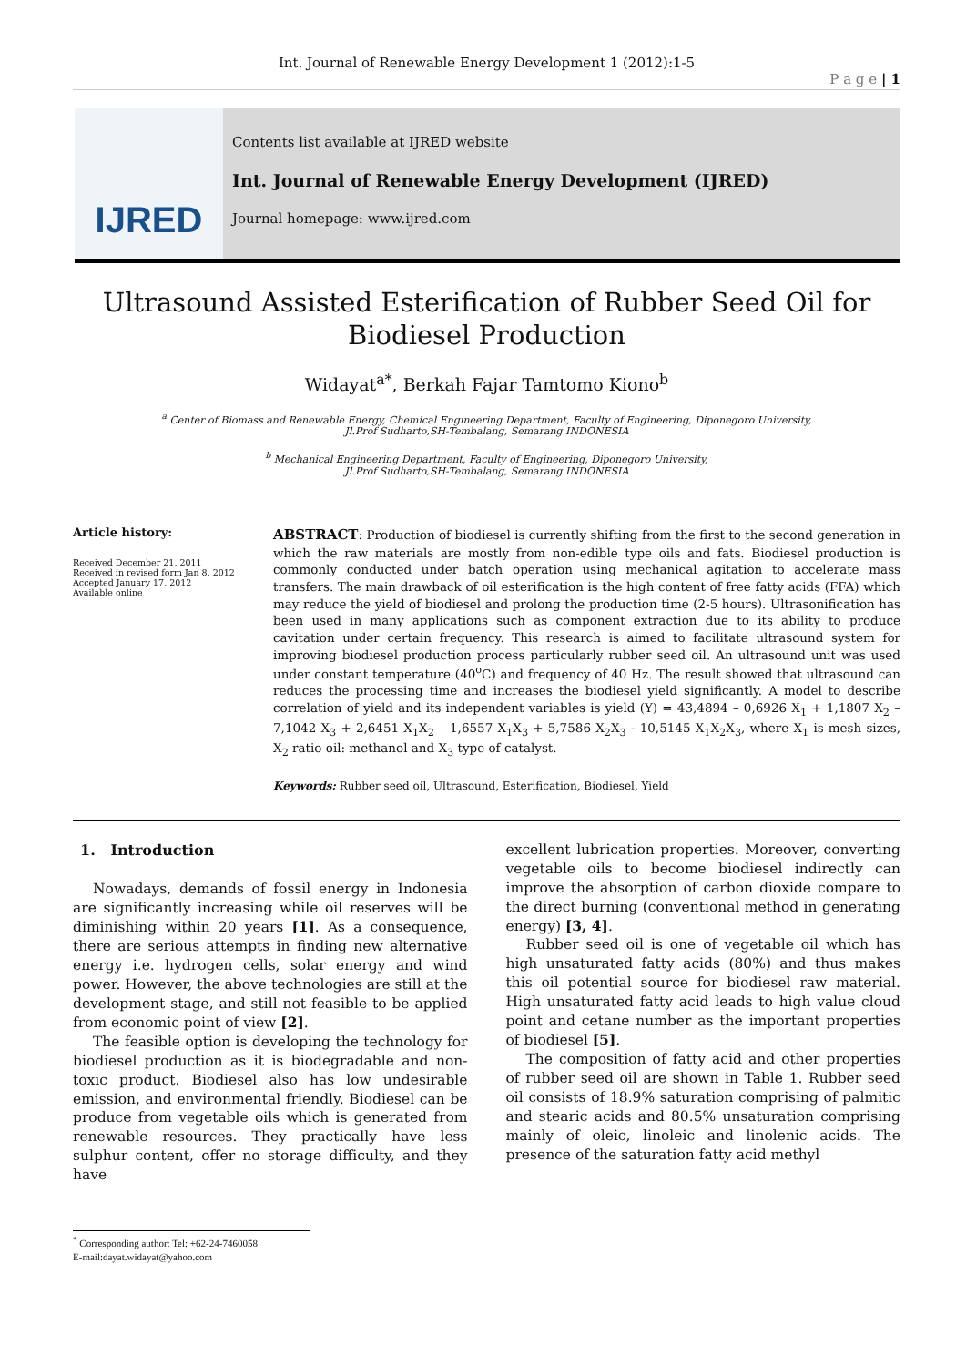Int. Journal of Renewable Energy Development 1 (2012):1-5
P a g e | 1
IJRED
Contents list available at IJRED website
Int. Journal of Renewable Energy Development (IJRED)
Journal homepage: www.ijred.com
Ultrasound Assisted Esterification of Rubber Seed Oil for Biodiesel Production
Widayat<sup>a*</sup>, Berkah Fajar Tamtomo Kiono<sup>b</sup>
<sup>a</sup> Center of Biomass and Renewable Energy, Chemical Engineering Department, Faculty of Engineering, Diponegoro University,
Jl.Prof Sudharto,SH-Tembalang, Semarang INDONESIA
<sup>b</sup> Mechanical Engineering Department, Faculty of Engineering, Diponegoro University,
Jl.Prof Sudharto,SH-Tembalang, Semarang INDONESIA
Article history:
Received December 21, 2011
Received in revised form Jan 8, 2012
Accepted January 17, 2012
Available online
ABSTRACT: Production of biodiesel is currently shifting from the first to the second generation in which the raw materials are mostly from non-edible type oils and fats. Biodiesel production is commonly conducted under batch operation using mechanical agitation to accelerate mass transfers. The main drawback of oil esterification is the high content of free fatty acids (FFA) which may reduce the yield of biodiesel and prolong the production time (2-5 hours). Ultrasonification has been used in many applications such as component extraction due to its ability to produce cavitation under certain frequency. This research is aimed to facilitate ultrasound system for improving biodiesel production process particularly rubber seed oil. An ultrasound unit was used under constant temperature (40<sup>o</sup>C) and frequency of 40 Hz. The result showed that ultrasound can reduces the processing time and increases the biodiesel yield significantly. A model to describe correlation of yield and its independent variables is yield (Y) = 43,4894 – 0,6926 X<sub>1</sub> + 1,1807 X<sub>2</sub> – 7,1042 X<sub>3</sub> + 2,6451 X<sub>1</sub>X<sub>2</sub> – 1,6557 X<sub>1</sub>X<sub>3</sub> + 5,7586 X<sub>2</sub>X<sub>3</sub> - 10,5145 X<sub>1</sub>X<sub>2</sub>X<sub>3</sub>, where X<sub>1</sub> is mesh sizes, X<sub>2</sub> ratio oil: methanol and X<sub>3</sub> type of catalyst.
Keywords: Rubber seed oil, Ultrasound, Esterification, Biodiesel, Yield
1. Introduction
Nowadays, demands of fossil energy in Indonesia are significantly increasing while oil reserves will be diminishing within 20 years [1]. As a consequence, there are serious attempts in finding new alternative energy i.e. hydrogen cells, solar energy and wind power. However, the above technologies are still at the development stage, and still not feasible to be applied from economic point of view [2].
The feasible option is developing the technology for biodiesel production as it is biodegradable and non-toxic product. Biodiesel also has low undesirable emission, and environmental friendly. Biodiesel can be produce from vegetable oils which is generated from renewable resources. They practically have less sulphur content, offer no storage difficulty, and they have
<sup>*</sup> Corresponding author: Tel: +62-24-7460058
E-mail:dayat.widayat@yahoo.com
excellent lubrication properties. Moreover, converting vegetable oils to become biodiesel indirectly can improve the absorption of carbon dioxide compare to the direct burning (conventional method in generating energy) [3, 4].
Rubber seed oil is one of vegetable oil which has high unsaturated fatty acids (80%) and thus makes this oil potential source for biodiesel raw material. High unsaturated fatty acid leads to high value cloud point and cetane number as the important properties of biodiesel [5].
The composition of fatty acid and other properties of rubber seed oil are shown in Table 1. Rubber seed oil consists of 18.9% saturation comprising of palmitic and stearic acids and 80.5% unsaturation comprising mainly of oleic, linoleic and linolenic acids. The presence of the saturation fatty acid methyl